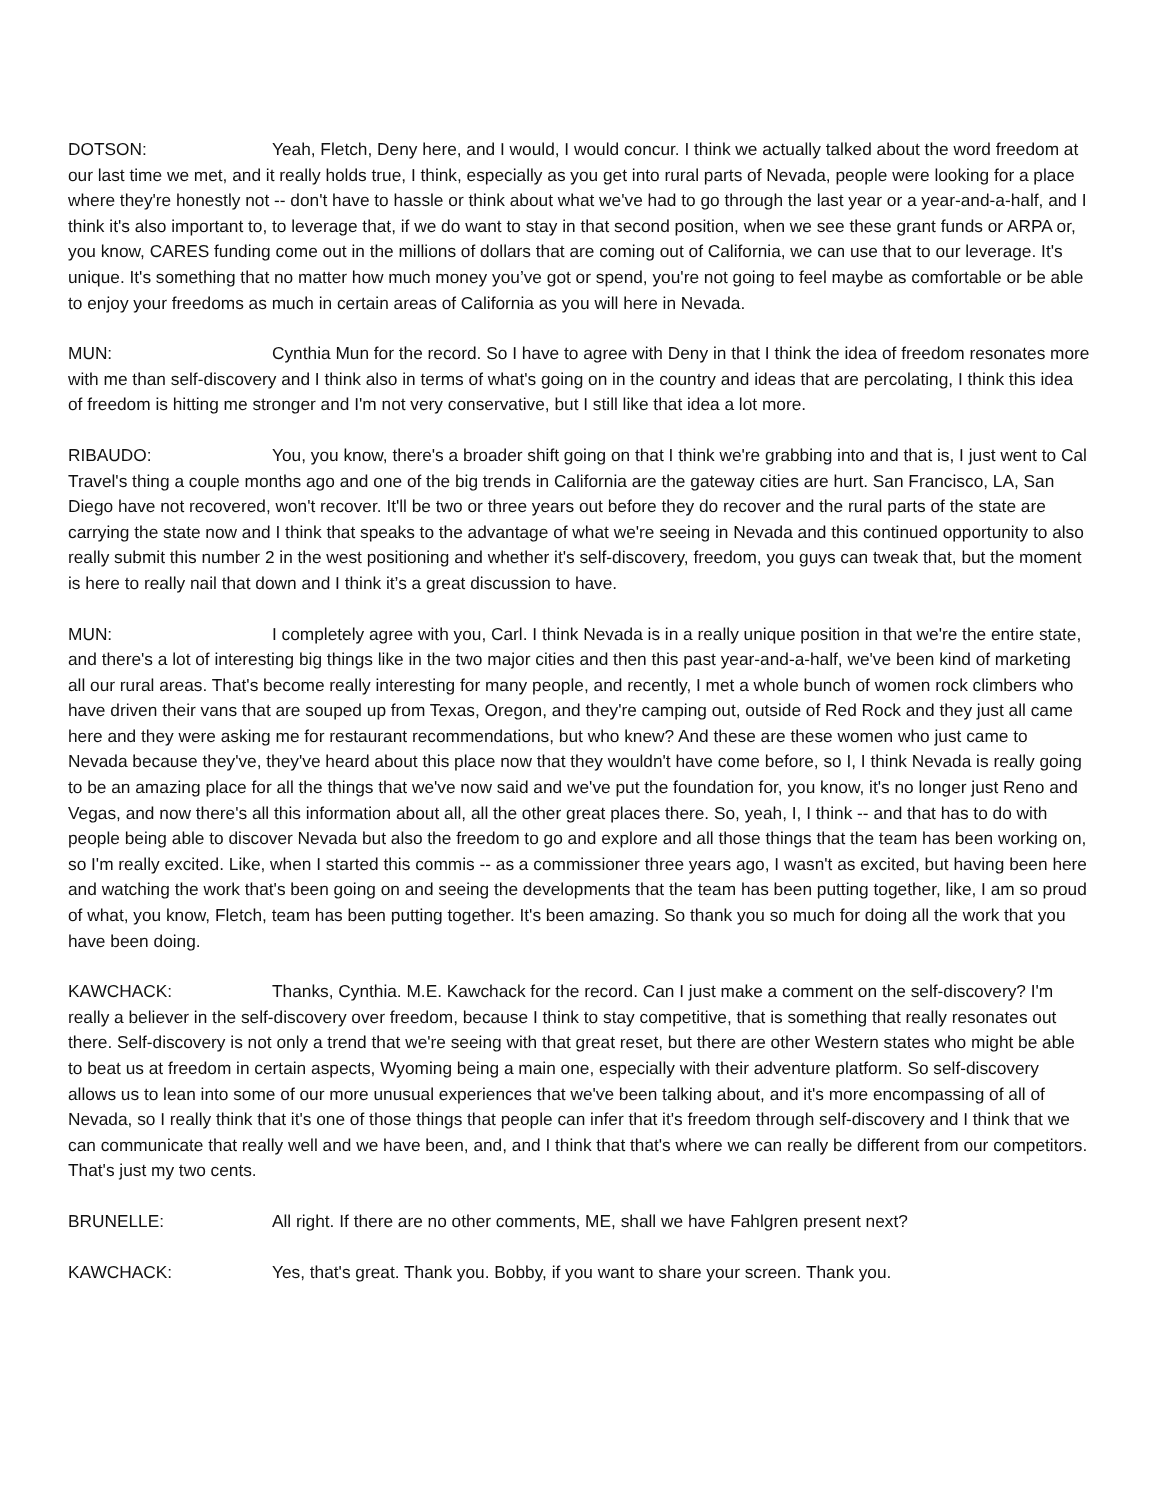DOTSON: Yeah, Fletch, Deny here, and I would, I would concur. I think we actually talked about the word freedom at our last time we met, and it really holds true, I think, especially as you get into rural parts of Nevada, people were looking for a place where they're honestly not -- don't have to hassle or think about what we've had to go through the last year or a year-and-a-half, and I think it's also important to, to leverage that, if we do want to stay in that second position, when we see these grant funds or ARPA or, you know, CARES funding come out in the millions of dollars that are coming out of California, we can use that to our leverage. It's unique. It's something that no matter how much money you’ve got or spend, you're not going to feel maybe as comfortable or be able to enjoy your freedoms as much in certain areas of California as you will here in Nevada.
MUN: Cynthia Mun for the record. So I have to agree with Deny in that I think the idea of freedom resonates more with me than self-discovery and I think also in terms of what's going on in the country and ideas that are percolating, I think this idea of freedom is hitting me stronger and I'm not very conservative, but I still like that idea a lot more.
RIBAUDO: You, you know, there's a broader shift going on that I think we're grabbing into and that is, I just went to Cal Travel's thing a couple months ago and one of the big trends in California are the gateway cities are hurt. San Francisco, LA, San Diego have not recovered, won't recover. It'll be two or three years out before they do recover and the rural parts of the state are carrying the state now and I think that speaks to the advantage of what we're seeing in Nevada and this continued opportunity to also really submit this number 2 in the west positioning and whether it's self-discovery, freedom, you guys can tweak that, but the moment is here to really nail that down and I think it’s a great discussion to have.
MUN: I completely agree with you, Carl. I think Nevada is in a really unique position in that we're the entire state, and there's a lot of interesting big things like in the two major cities and then this past year-and-a-half, we've been kind of marketing all our rural areas. That's become really interesting for many people, and recently, I met a whole bunch of women rock climbers who have driven their vans that are souped up from Texas, Oregon, and they're camping out, outside of Red Rock and they just all came here and they were asking me for restaurant recommendations, but who knew? And these are these women who just came to Nevada because they've, they've heard about this place now that they wouldn't have come before, so I, I think Nevada is really going to be an amazing place for all the things that we've now said and we've put the foundation for, you know, it's no longer just Reno and Vegas, and now there's all this information about all, all the other great places there. So, yeah, I, I think -- and that has to do with people being able to discover Nevada but also the freedom to go and explore and all those things that the team has been working on, so I'm really excited. Like, when I started this commis -- as a commissioner three years ago, I wasn't as excited, but having been here and watching the work that's been going on and seeing the developments that the team has been putting together, like, I am so proud of what, you know, Fletch, team has been putting together. It's been amazing. So thank you so much for doing all the work that you have been doing.
KAWCHACK: Thanks, Cynthia. M.E. Kawchack for the record. Can I just make a comment on the self-discovery? I'm really a believer in the self-discovery over freedom, because I think to stay competitive, that is something that really resonates out there. Self-discovery is not only a trend that we're seeing with that great reset, but there are other Western states who might be able to beat us at freedom in certain aspects, Wyoming being a main one, especially with their adventure platform. So self-discovery allows us to lean into some of our more unusual experiences that we've been talking about, and it's more encompassing of all of Nevada, so I really think that it's one of those things that people can infer that it's freedom through self-discovery and I think that we can communicate that really well and we have been, and, and I think that that's where we can really be different from our competitors. That's just my two cents.
BRUNELLE: All right. If there are no other comments, ME, shall we have Fahlgren present next?
KAWCHACK: Yes, that's great. Thank you. Bobby, if you want to share your screen. Thank you.